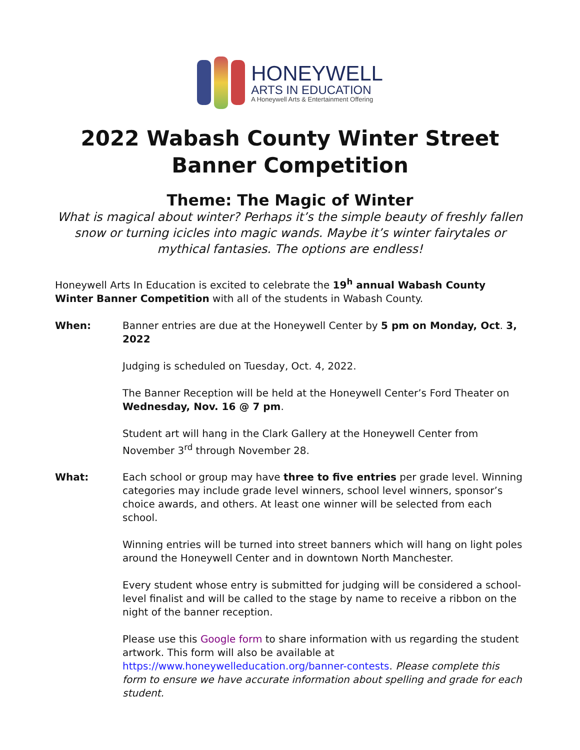HONEYWELL
ARTS IN EDUCATION
A Honeywell Arts & Entertainment Offering
2022 Wabash County Winter Street Banner Competition
Theme: The Magic of Winter
What is magical about winter? Perhaps it’s the simple beauty of freshly fallen snow or turning icicles into magic wands. Maybe it’s winter fairytales or mythical fantasies. The options are endless!
Honeywell Arts In Education is excited to celebrate the 19<sup>h</sup> annual Wabash County Winter Banner Competition with all of the students in Wabash County.
When: Banner entries are due at the Honeywell Center by 5 pm on Monday, Oct. 3, 2022
Judging is scheduled on Tuesday, Oct. 4, 2022.
The Banner Reception will be held at the Honeywell Center’s Ford Theater on Wednesday, Nov. 16 @ 7 pm.
Student art will hang in the Clark Gallery at the Honeywell Center from November 3<sup>rd</sup> through November 28.
What: Each school or group may have three to five entries per grade level. Winning categories may include grade level winners, school level winners, sponsor’s choice awards, and others. At least one winner will be selected from each school.
Winning entries will be turned into street banners which will hang on light poles around the Honeywell Center and in downtown North Manchester.
Every student whose entry is submitted for judging will be considered a school-level finalist and will be called to the stage by name to receive a ribbon on the night of the banner reception.
Please use this Google form to share information with us regarding the student artwork. This form will also be available at https://www.honeywelleducation.org/banner-contests. Please complete this form to ensure we have accurate information about spelling and grade for each student.